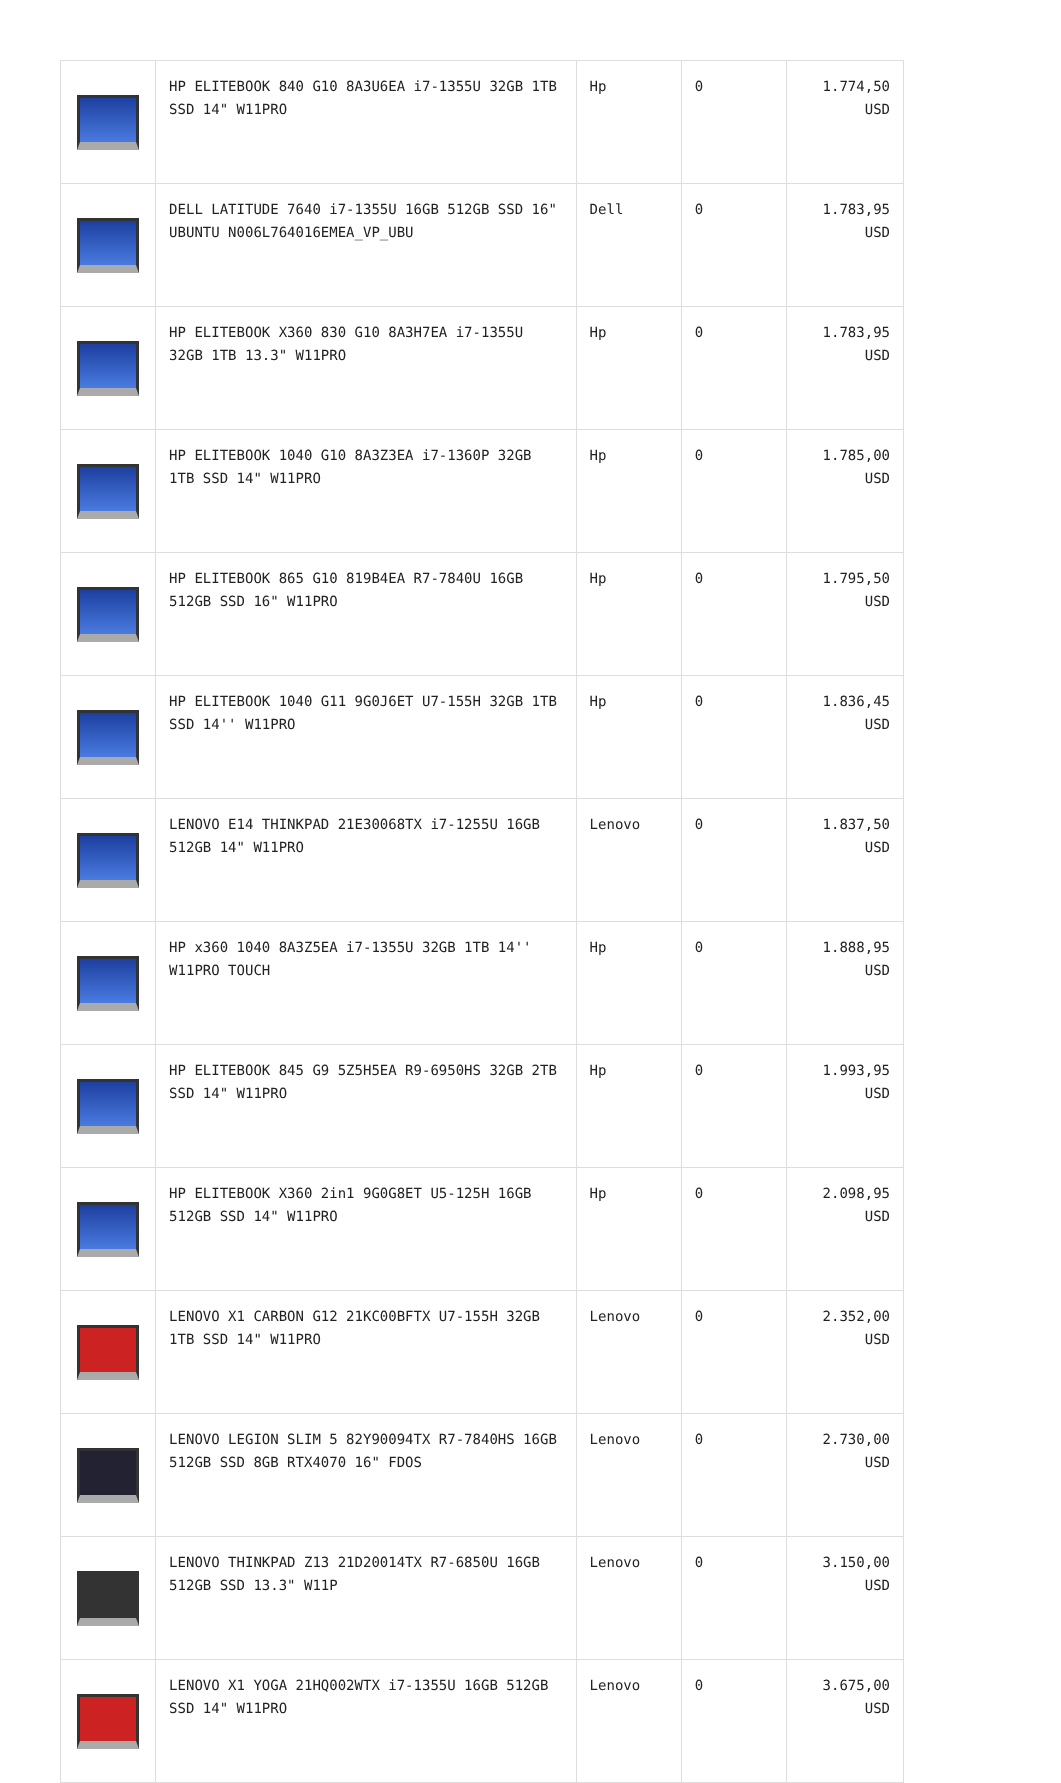| | HP ELITEBOOK 840 G10 8A3U6EA i7-1355U 32GB 1TB SSD 14" W11PRO | Hp | 0 | 1.774,50 USD |
| | DELL LATITUDE 7640 i7-1355U 16GB 512GB SSD 16" UBUNTU N006L764016EMEA_VP_UBU | Dell | 0 | 1.783,95 USD |
| | HP ELITEBOOK X360 830 G10 8A3H7EA i7-1355U 32GB 1TB 13.3" W11PRO | Hp | 0 | 1.783,95 USD |
| | HP ELITEBOOK 1040 G10 8A3Z3EA i7-1360P 32GB 1TB SSD 14" W11PRO | Hp | 0 | 1.785,00 USD |
| | HP ELITEBOOK 865 G10 819B4EA R7-7840U 16GB 512GB SSD 16" W11PRO | Hp | 0 | 1.795,50 USD |
| | HP ELITEBOOK 1040 G11 9G0J6ET U7-155H 32GB 1TB SSD 14'' W11PRO | Hp | 0 | 1.836,45 USD |
| | LENOVO E14 THINKPAD 21E30068TX i7-1255U 16GB 512GB 14" W11PRO | Lenovo | 0 | 1.837,50 USD |
| | HP x360 1040 8A3Z5EA i7-1355U 32GB 1TB 14'' W11PRO TOUCH | Hp | 0 | 1.888,95 USD |
| | HP ELITEBOOK 845 G9 5Z5H5EA R9-6950HS 32GB 2TB SSD 14" W11PRO | Hp | 0 | 1.993,95 USD |
| | HP ELITEBOOK X360 2in1 9G0G8ET U5-125H 16GB 512GB SSD 14" W11PRO | Hp | 0 | 2.098,95 USD |
| | LENOVO X1 CARBON G12 21KC00BFTX U7-155H 32GB 1TB SSD 14" W11PRO | Lenovo | 0 | 2.352,00 USD |
| | LENOVO LEGION SLIM 5 82Y90094TX R7-7840HS 16GB 512GB SSD 8GB RTX4070 16" FDOS | Lenovo | 0 | 2.730,00 USD |
| | LENOVO THINKPAD Z13 21D20014TX R7-6850U 16GB 512GB SSD 13.3" W11P | Lenovo | 0 | 3.150,00 USD |
| | LENOVO X1 YOGA 21HQ002WTX i7-1355U 16GB 512GB SSD 14" W11PRO | Lenovo | 0 | 3.675,00 USD |